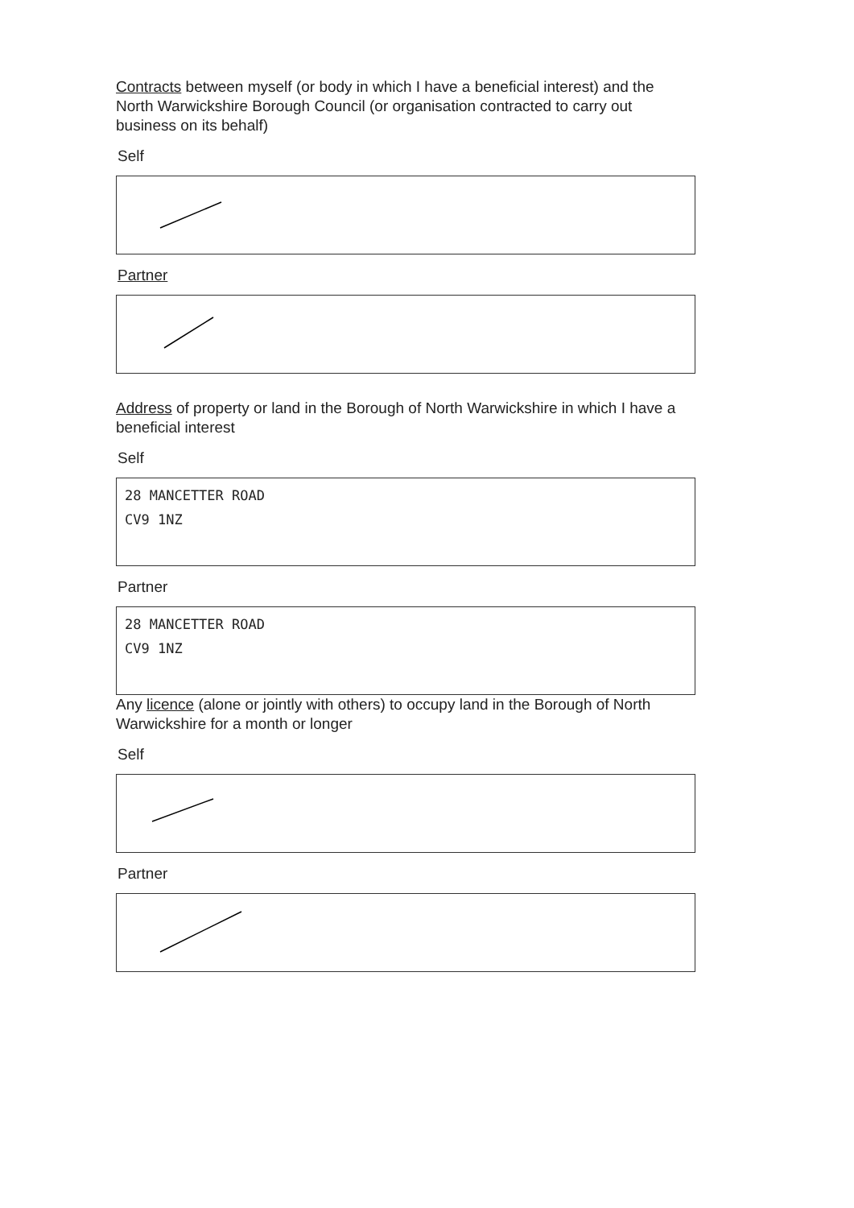Contracts between myself (or body in which I have a beneficial interest) and the North Warwickshire Borough Council (or organisation contracted to carry out business on its behalf)
Self
Partner
Address of property or land in the Borough of North Warwickshire in which I have a beneficial interest
Self
28 MANCETTER ROAD
CV9 1NZ
Partner
28 MANCETTER ROAD
CV9 1NZ
Any licence (alone or jointly with others) to occupy land in the Borough of North Warwickshire for a month or longer
Self
Partner